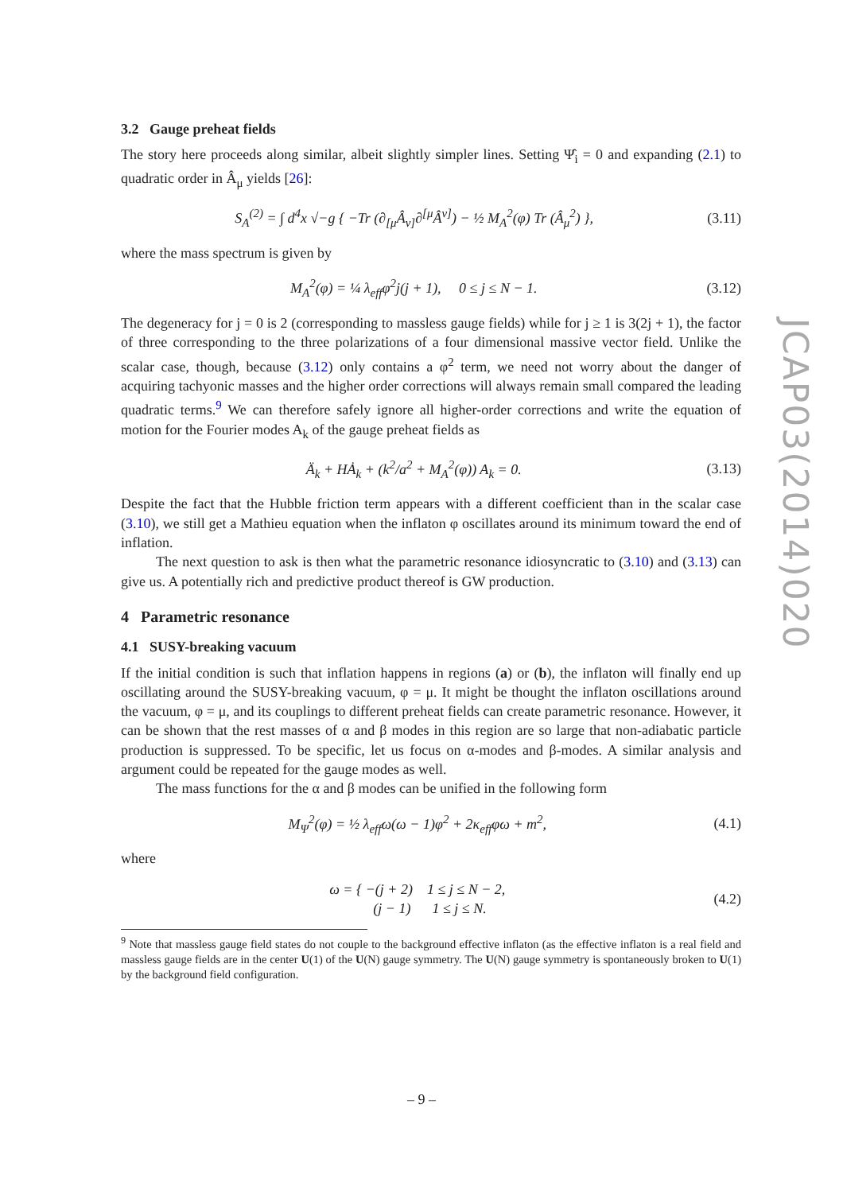3.2 Gauge preheat fields
The story here proceeds along similar, albeit slightly simpler lines. Setting Ψ̂<sub>i</sub> = 0 and expanding (2.1) to quadratic order in Â<sub>μ</sub> yields [26]:
S<sub>A</sub><sup>(2)</sup> = ∫ d<sup>4</sup>x √−g { −Tr (∂<sub>[μ</sub>Â<sub>ν]</sub>∂<sup>[μ</sup>Â<sup>ν]</sup>) − ½ M<sub>A</sub><sup>2</sup>(φ) Tr (Â<sub>μ</sub><sup>2</sup>) }, (3.11)
where the mass spectrum is given by
M<sub>A</sub><sup>2</sup>(φ) = ¼ λ<sub>eff</sub>φ<sup>2</sup>j(j + 1), 0 ≤ j ≤ N − 1. (3.12)
The degeneracy for j = 0 is 2 (corresponding to massless gauge fields) while for j ≥ 1 is 3(2j + 1), the factor of three corresponding to the three polarizations of a four dimensional massive vector field. Unlike the scalar case, though, because (3.12) only contains a φ<sup>2</sup> term, we need not worry about the danger of acquiring tachyonic masses and the higher order corrections will always remain small compared the leading quadratic terms.<sup>9</sup> We can therefore safely ignore all higher-order corrections and write the equation of motion for the Fourier modes A<sub>k</sub> of the gauge preheat fields as
Ä<sub>k</sub> + HȦ<sub>k</sub> + (k<sup>2</sup>/a<sup>2</sup> + M<sub>A</sub><sup>2</sup>(φ)) A<sub>k</sub> = 0. (3.13)
Despite the fact that the Hubble friction term appears with a different coefficient than in the scalar case (3.10), we still get a Mathieu equation when the inflaton φ oscillates around its minimum toward the end of inflation.
The next question to ask is then what the parametric resonance idiosyncratic to (3.10) and (3.13) can give us. A potentially rich and predictive product thereof is GW production.
4 Parametric resonance
4.1 SUSY-breaking vacuum
If the initial condition is such that inflation happens in regions (a) or (b), the inflaton will finally end up oscillating around the SUSY-breaking vacuum, φ = μ. It might be thought the inflaton oscillations around the vacuum, φ = μ, and its couplings to different preheat fields can create parametric resonance. However, it can be shown that the rest masses of α and β modes in this region are so large that non-adiabatic particle production is suppressed. To be specific, let us focus on α-modes and β-modes. A similar analysis and argument could be repeated for the gauge modes as well.
The mass functions for the α and β modes can be unified in the following form
M<sub>Ψ</sub><sup>2</sup>(φ) = ½ λ<sub>eff</sub>ω(ω − 1)φ<sup>2</sup> + 2κ<sub>eff</sub>φω + m<sup>2</sup>, (4.1)
where
ω = { −(j + 2) 1 ≤ j ≤ N − 2,
(j − 1) 1 ≤ j ≤ N. (4.2)
<sup>9</sup> Note that massless gauge field states do not couple to the background effective inflaton (as the effective inflaton is a real field and massless gauge fields are in the center U(1) of the U(N) gauge symmetry. The U(N) gauge symmetry is spontaneously broken to U(1) by the background field configuration.
JCAP03(2014)020
– 9 –